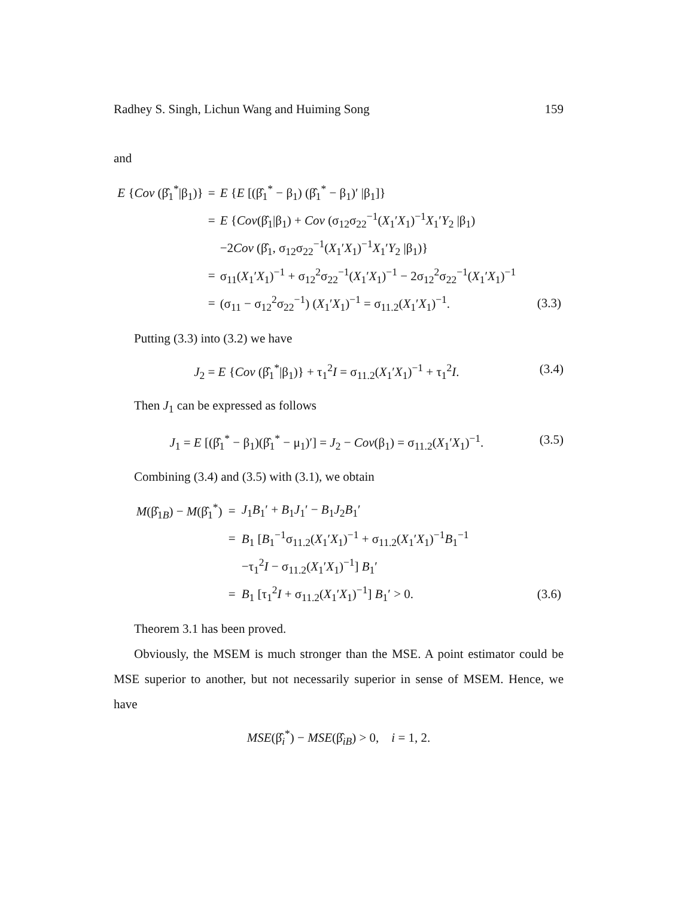Radhey S. Singh, Lichun Wang and Huiming Song 159
and
| E { Cov (β̂<sub>1</sub><sup>*</sup>/β<sub>1</sub>)} | = | E { E [(β̂<sub>1</sub><sup>*</sup> − β<sub>1</sub>) (β̂<sub>1</sub><sup>*</sup> − β<sub>1</sub>)′ /β<sub>1</sub>]} | |
| | = | E { Cov (β̂<sub>1</sub>/β<sub>1</sub>) + Cov (σ<sub>12</sub>σ<sub>22</sub><sup>−1</sup>( X<sub>1</sub>′ X<sub>1</sub>)<sup>−1</sup> X<sub>1</sub>′ Y<sub>2</sub> /β<sub>1</sub>) | |
| | | −2 Cov (β̂<sub>1</sub>, σ<sub>12</sub>σ<sub>22</sub><sup>−1</sup>( X<sub>1</sub>′ X<sub>1</sub>)<sup>−1</sup> X<sub>1</sub>′ Y<sub>2</sub> /β<sub>1</sub>)} | |
| | = | σ<sub>11</sub>( X<sub>1</sub>′ X<sub>1</sub>)<sup>−1</sup> + σ<sub>12</sub><sup>2</sup>σ<sub>22</sub><sup>−1</sup>( X<sub>1</sub>′ X<sub>1</sub>)<sup>−1</sup> − 2σ<sub>12</sub><sup>2</sup>σ<sub>22</sub><sup>−1</sup>( X<sub>1</sub>′ X<sub>1</sub>)<sup>−1</sup> | |
| | = | (σ<sub>11</sub> − σ<sub>12</sub><sup>2</sup>σ<sub>22</sub><sup>−1</sup>) ( X<sub>1</sub>′ X<sub>1</sub>)<sup>−1</sup> = σ<sub>11.2</sub>( X<sub>1</sub>′ X<sub>1</sub>)<sup>−1</sup>. | (3.3) |
Putting (3.3) into (3.2) we have
J<sub>2</sub> = E {Cov (β̂<sub>1</sub><sup>*</sup>|β<sub>1</sub>)} + τ<sub>1</sub><sup>2</sup>I = σ<sub>11.2</sub>(X<sub>1</sub>′X<sub>1</sub>)<sup>−1</sup> + τ<sub>1</sub><sup>2</sup>I. (3.4)
Then J<sub>1</sub> can be expressed as follows
J<sub>1</sub> = E [(β̂<sub>1</sub><sup>*</sup> − β<sub>1</sub>)(β̂<sub>1</sub><sup>*</sup> − μ<sub>1</sub>)′] = J<sub>2</sub> − Cov(β<sub>1</sub>) = σ<sub>11.2</sub>(X<sub>1</sub>′X<sub>1</sub>)<sup>−1</sup>. (3.5)
Combining (3.4) and (3.5) with (3.1), we obtain
| M (β̂<sub>1B</sub>) − M (β̂<sub>1</sub><sup>*</sup>) | = | J<sub>1</sub> B<sub>1</sub>′ + B<sub>1</sub> J<sub>1</sub>′ − B<sub>1</sub> J<sub>2</sub> B<sub>1</sub>′ | |
| | = | B<sub>1</sub> [ B<sub>1</sub><sup>−1</sup>σ<sub>11.2</sub>( X<sub>1</sub>′ X<sub>1</sub>)<sup>−1</sup> + σ<sub>11.2</sub>( X<sub>1</sub>′ X<sub>1</sub>)<sup>−1</sup> B<sub>1</sub><sup>−1</sup> | |
| | | −τ<sub>1</sub><sup>2</sup> I − σ<sub>11.2</sub>( X<sub>1</sub>′ X<sub>1</sub>)<sup>−1</sup>] B<sub>1</sub>′ | |
| | = | B<sub>1</sub> [τ<sub>1</sub><sup>2</sup> I + σ<sub>11.2</sub>( X<sub>1</sub>′ X<sub>1</sub>)<sup>−1</sup>] B<sub>1</sub>′ > 0. | (3.6) |
Theorem 3.1 has been proved.
Obviously, the MSEM is much stronger than the MSE. A point estimator could be MSE superior to another, but not necessarily superior in sense of MSEM. Hence, we have
MSE(β̂<sub>i</sub><sup>*</sup>) − MSE(β̂<sub>iB</sub>) > 0, i = 1, 2.